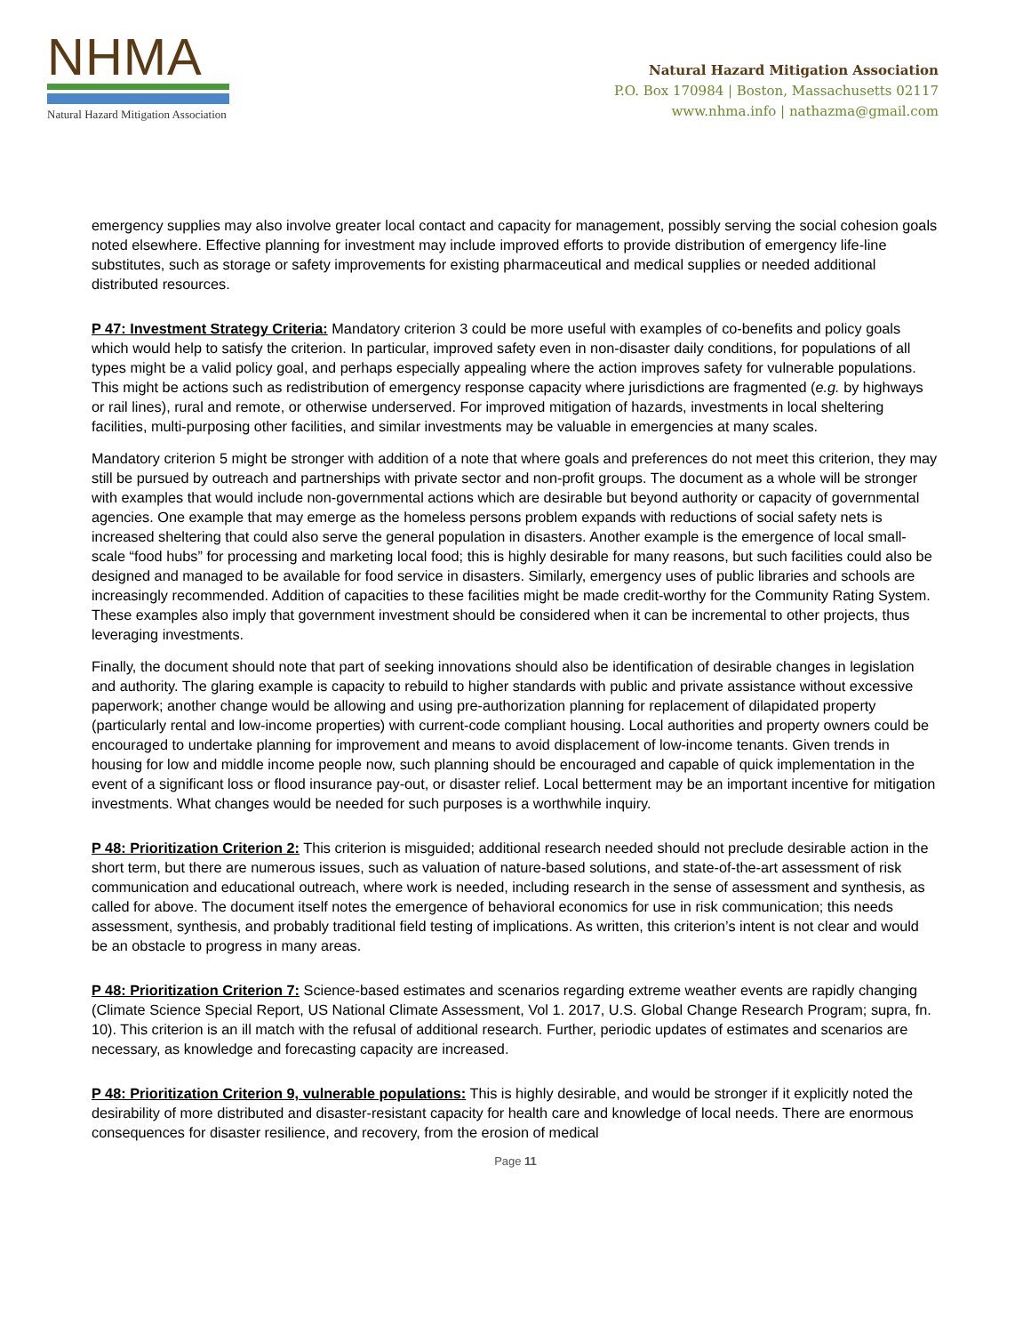NHMA
Natural Hazard Mitigation Association
Natural Hazard Mitigation Association
P.O. Box 170984 | Boston, Massachusetts 02117
www.nhma.info | nathazma@gmail.com
emergency supplies may also involve greater local contact and capacity for management, possibly serving the social cohesion goals noted elsewhere. Effective planning for investment may include improved efforts to provide distribution of emergency life-line substitutes, such as storage or safety improvements for existing pharmaceutical and medical supplies or needed additional distributed resources.
P 47: Investment Strategy Criteria: Mandatory criterion 3 could be more useful with examples of co-benefits and policy goals which would help to satisfy the criterion. In particular, improved safety even in non-disaster daily conditions, for populations of all types might be a valid policy goal, and perhaps especially appealing where the action improves safety for vulnerable populations. This might be actions such as redistribution of emergency response capacity where jurisdictions are fragmented (e.g. by highways or rail lines), rural and remote, or otherwise underserved. For improved mitigation of hazards, investments in local sheltering facilities, multi-purposing other facilities, and similar investments may be valuable in emergencies at many scales.
Mandatory criterion 5 might be stronger with addition of a note that where goals and preferences do not meet this criterion, they may still be pursued by outreach and partnerships with private sector and non-profit groups. The document as a whole will be stronger with examples that would include non-governmental actions which are desirable but beyond authority or capacity of governmental agencies. One example that may emerge as the homeless persons problem expands with reductions of social safety nets is increased sheltering that could also serve the general population in disasters. Another example is the emergence of local small-scale “food hubs” for processing and marketing local food; this is highly desirable for many reasons, but such facilities could also be designed and managed to be available for food service in disasters. Similarly, emergency uses of public libraries and schools are increasingly recommended. Addition of capacities to these facilities might be made credit-worthy for the Community Rating System. These examples also imply that government investment should be considered when it can be incremental to other projects, thus leveraging investments.
Finally, the document should note that part of seeking innovations should also be identification of desirable changes in legislation and authority. The glaring example is capacity to rebuild to higher standards with public and private assistance without excessive paperwork; another change would be allowing and using pre-authorization planning for replacement of dilapidated property (particularly rental and low-income properties) with current-code compliant housing. Local authorities and property owners could be encouraged to undertake planning for improvement and means to avoid displacement of low-income tenants. Given trends in housing for low and middle income people now, such planning should be encouraged and capable of quick implementation in the event of a significant loss or flood insurance pay-out, or disaster relief. Local betterment may be an important incentive for mitigation investments. What changes would be needed for such purposes is a worthwhile inquiry.
P 48: Prioritization Criterion 2: This criterion is misguided; additional research needed should not preclude desirable action in the short term, but there are numerous issues, such as valuation of nature-based solutions, and state-of-the-art assessment of risk communication and educational outreach, where work is needed, including research in the sense of assessment and synthesis, as called for above. The document itself notes the emergence of behavioral economics for use in risk communication; this needs assessment, synthesis, and probably traditional field testing of implications. As written, this criterion’s intent is not clear and would be an obstacle to progress in many areas.
P 48: Prioritization Criterion 7: Science-based estimates and scenarios regarding extreme weather events are rapidly changing (Climate Science Special Report, US National Climate Assessment, Vol 1. 2017, U.S. Global Change Research Program; supra, fn. 10). This criterion is an ill match with the refusal of additional research. Further, periodic updates of estimates and scenarios are necessary, as knowledge and forecasting capacity are increased.
P 48: Prioritization Criterion 9, vulnerable populations: This is highly desirable, and would be stronger if it explicitly noted the desirability of more distributed and disaster-resistant capacity for health care and knowledge of local needs. There are enormous consequences for disaster resilience, and recovery, from the erosion of medical
Page 11